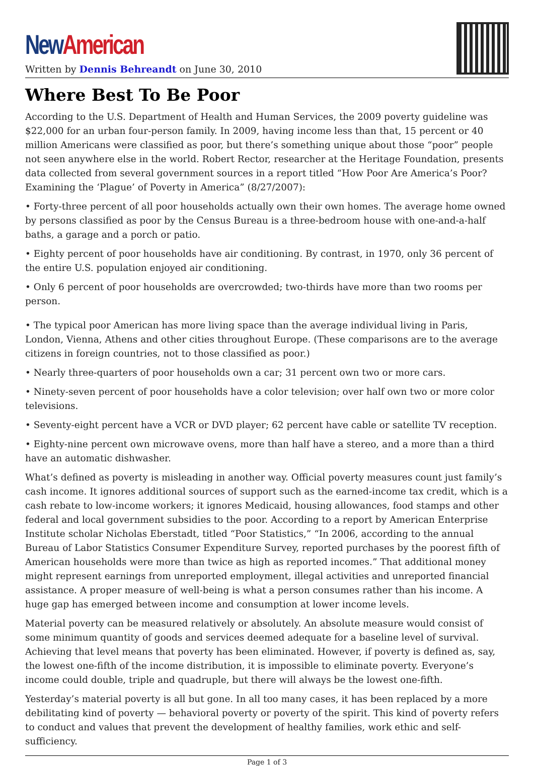New American
Written by Dennis Behreandt on June 30, 2010
Where Best To Be Poor
According to the U.S. Department of Health and Human Services, the 2009 poverty guideline was $22,000 for an urban four-person family. In 2009, having income less than that, 15 percent or 40 million Americans were classified as poor, but there’s something unique about those “poor” people not seen anywhere else in the world. Robert Rector, researcher at the Heritage Foundation, presents data collected from several government sources in a report titled “How Poor Are America’s Poor? Examining the ‘Plague’ of Poverty in America” (8/27/2007):
• Forty-three percent of all poor households actually own their own homes. The average home owned by persons classified as poor by the Census Bureau is a three-bedroom house with one-and-a-half baths, a garage and a porch or patio.
• Eighty percent of poor households have air conditioning. By contrast, in 1970, only 36 percent of the entire U.S. population enjoyed air conditioning.
• Only 6 percent of poor households are overcrowded; two-thirds have more than two rooms per person.
• The typical poor American has more living space than the average individual living in Paris, London, Vienna, Athens and other cities throughout Europe. (These comparisons are to the average citizens in foreign countries, not to those classified as poor.)
• Nearly three-quarters of poor households own a car; 31 percent own two or more cars.
• Ninety-seven percent of poor households have a color television; over half own two or more color televisions.
• Seventy-eight percent have a VCR or DVD player; 62 percent have cable or satellite TV reception.
• Eighty-nine percent own microwave ovens, more than half have a stereo, and a more than a third have an automatic dishwasher.
What’s defined as poverty is misleading in another way. Official poverty measures count just family’s cash income. It ignores additional sources of support such as the earned-income tax credit, which is a cash rebate to low-income workers; it ignores Medicaid, housing allowances, food stamps and other federal and local government subsidies to the poor. According to a report by American Enterprise Institute scholar Nicholas Eberstadt, titled “Poor Statistics,” “In 2006, according to the annual Bureau of Labor Statistics Consumer Expenditure Survey, reported purchases by the poorest fifth of American households were more than twice as high as reported incomes.” That additional money might represent earnings from unreported employment, illegal activities and unreported financial assistance. A proper measure of well-being is what a person consumes rather than his income. A huge gap has emerged between income and consumption at lower income levels.
Material poverty can be measured relatively or absolutely. An absolute measure would consist of some minimum quantity of goods and services deemed adequate for a baseline level of survival. Achieving that level means that poverty has been eliminated. However, if poverty is defined as, say, the lowest one-fifth of the income distribution, it is impossible to eliminate poverty. Everyone’s income could double, triple and quadruple, but there will always be the lowest one-fifth.
Yesterday’s material poverty is all but gone. In all too many cases, it has been replaced by a more debilitating kind of poverty — behavioral poverty or poverty of the spirit. This kind of poverty refers to conduct and values that prevent the development of healthy families, work ethic and self-sufficiency.
Page 1 of 3